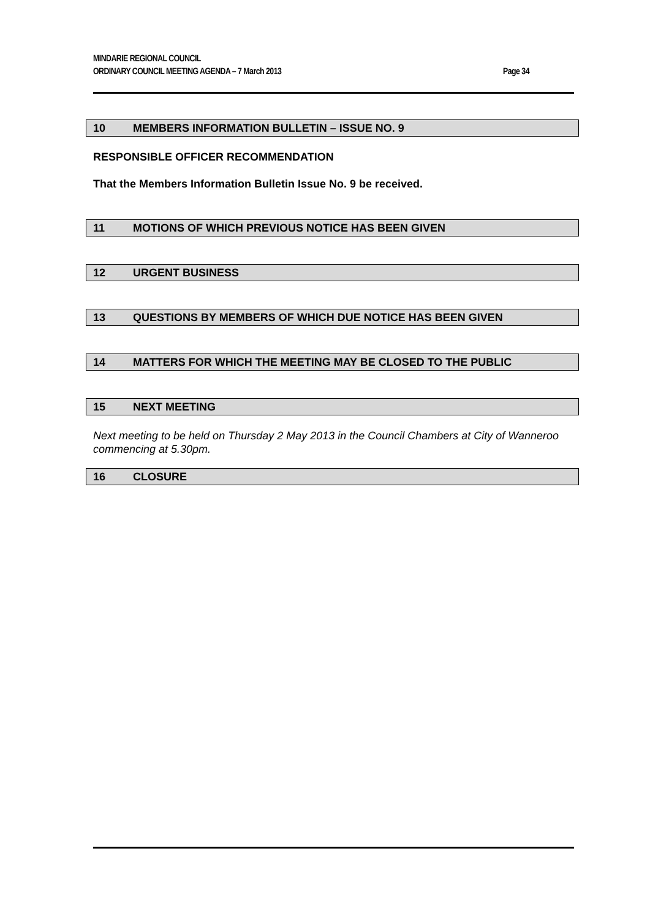MINDARIE REGIONAL COUNCIL
Page 34 ORDINARY COUNCIL MEETING AGENDA – 7 March 2013
10 MEMBERS INFORMATION BULLETIN – ISSUE NO. 9
RESPONSIBLE OFFICER RECOMMENDATION
That the Members Information Bulletin Issue No. 9 be received.
11 MOTIONS OF WHICH PREVIOUS NOTICE HAS BEEN GIVEN
12 URGENT BUSINESS
13 QUESTIONS BY MEMBERS OF WHICH DUE NOTICE HAS BEEN GIVEN
14 MATTERS FOR WHICH THE MEETING MAY BE CLOSED TO THE PUBLIC
15 NEXT MEETING
Next meeting to be held on Thursday 2 May 2013 in the Council Chambers at City of Wanneroo commencing at 5.30pm.
16 CLOSURE